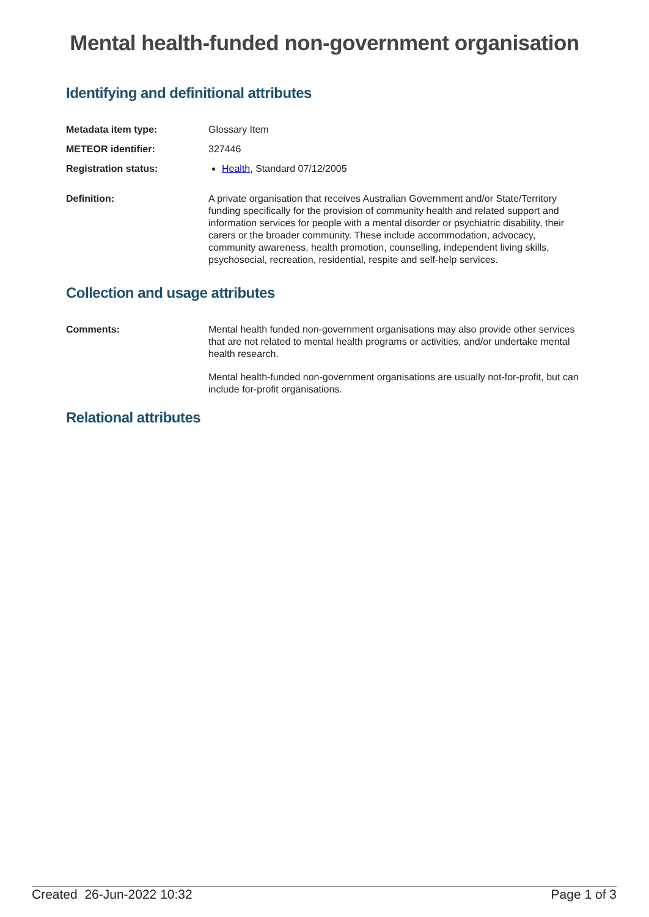Mental health-funded non-government organisation
Identifying and definitional attributes
Metadata item type: Glossary Item
METEOR identifier: 327446
Registration status: Health, Standard 07/12/2005
Definition: A private organisation that receives Australian Government and/or State/Territory funding specifically for the provision of community health and related support and information services for people with a mental disorder or psychiatric disability, their carers or the broader community. These include accommodation, advocacy, community awareness, health promotion, counselling, independent living skills, psychosocial, recreation, residential, respite and self-help services.
Collection and usage attributes
Comments: Mental health funded non-government organisations may also provide other services that are not related to mental health programs or activities, and/or undertake mental health research.
Mental health-funded non-government organisations are usually not-for-profit, but can include for-profit organisations.
Relational attributes
Created 26-Jun-2022 10:32 Page 1 of 3